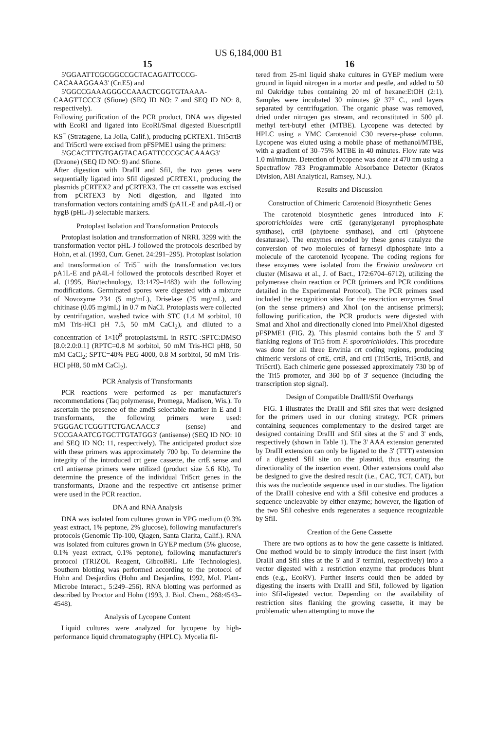US 6,184,000 B1
15
5'GGAATTCGCGGCCGCTACAGATTCCCG-CACAAAGGAA3' (CrtE5) and
5'GGCCGAAAGGGCCAAACTCGGTGTAAAA-CAAGTTCCC3' (Sfione) (SEQ ID NO: 7 and SEQ ID NO: 8, respectively).
Following purification of the PCR product, DNA was digested with EcoRI and ligated into EcoRI/SmaI digested BluescriptII KS<sup>−</sup> (Stratagene, La Jolla, Calif.), producing pCRTEX1. Tri5crtB and Tri5crtI were excised from pFSPME1 using the primers:
5'GCACTTTGTGAGTACAGATTCCCGCACAAAG3' (Draone) (SEQ ID NO: 9) and Sfione.
After digestion with DraIII and SfiI, the two genes were sequentially ligated into SfiI digested pCRTEX1, producing the plasmids pCRTEX2 and pCRTEX3. The crt cassette was excised from pCRTEX3 by NotI digestion, and ligated into transformation vectors containing amdS (pA1L-E and pA4L-I) or hygB (pHL-J) selectable markers.
Protoplast Isolation and Transformation Protocols
Protoplast isolation and transformation of NRRL 3299 with the transformation vector pHL-J followed the protocols described by Hohn, et al. (1993, Curr. Genet. 24:291–295). Protoplast isolation and transformation of Tri5<sup>−</sup> with the transformation vectors pA1L-E and pA4L-I followed the protocols described Royer et al. (1995, Bio/technology, 13:1479–1483) with the following modifications. Germinated spores were digested with a mixture of Novozyme 234 (5 mg/mL), Driselase (25 mg/mL), and chitinase (0.05 mg/mL) in 0.7 m NaCl. Protoplasts were collected by centrifugation, washed twice with STC (1.4 M sorbitol, 10 mM Tris-HCl pH 7.5, 50 mM CaCl<sub>2</sub>), and diluted to a concentration of 1×10<sup>8</sup> protoplasts/mL in RSTC-:SPTC:DMSO [8.0:2.0:0.1] (RPTC=0.8 M sorbitol, 50 mM Tris-HCl pH8, 50 mM CaCl<sub>2</sub>; SPTC=40% PEG 4000, 0.8 M sorbitol, 50 mM Tris-HCl pH8, 50 mM CaCl<sub>2</sub>).
PCR Analysis of Transformants
PCR reactions were performed as per manufacturer's recommendations (Taq polymerase, Promega, Madison, Wis.). To ascertain the presence of the amdS selectable marker in E and I transformants, the following primers were used: 5'GGGACTCGGTTCTGACAACC3' (sense) and 5'CCGAAATCGTGCTTGTATGG3' (antisense) (SEQ ID NO: 10 and SEQ ID NO: 11, respectively). The anticipated product size with these primers was approximately 700 bp. To determine the integrity of the introduced crt gene cassette, the crtE sense and crtI antisense primers were utilized (product size 5.6 Kb). To determine the presence of the individual Tri5crt genes in the transformants, Draone and the respective crt antisense primer were used in the PCR reaction.
DNA and RNA Analysis
DNA was isolated from cultures grown in YPG medium (0.3% yeast extract, 1% peptone, 2% glucose), following manufacturer's protocols (Genomic Tip-100, Qiagen, Santa Clarita, Calif.). RNA was isolated from cultures grown in GYEP medium (5% glucose, 0.1% yeast extract, 0.1% peptone), following manufacturer's protocol (TRIZOL Reagent, GibcoBRL Life Technologies). Southern blotting was performed according to the protocol of Hohn and Desjardins (Hohn and Desjardins, 1992, Mol. Plant-Microbe Interact., 5:249–256). RNA blotting was performed as described by Proctor and Hohn (1993, J. Biol. Chem., 268:4543–4548).
Analysis of Lycopene Content
Liquid cultures were analyzed for lycopene by high-performance liquid chromatography (HPLC). Mycelia fil-
16
tered from 25-ml liquid shake cultures in GYEP medium were ground in liquid nitrogen in a mortar and pestle, and added to 50 ml Oakridge tubes containing 20 ml of hexane:EtOH (2:1). Samples were incubated 30 minutes @ 37° C., and layers separated by centrifugation. The organic phase was removed, dried under nitrogen gas stream, and reconstituted in 500 μL methyl tert-butyl ether (MTBE). Lycopene was detected by HPLC using a YMC Carotenoid C30 reverse-phase column. Lycopene was eluted using a mobile phase of methanol/MTBE, with a gradient of 30–75% MTBE in 40 minutes. Flow rate was 1.0 ml/minute. Detection of lycopene was done at 470 nm using a Spectraflow 783 Programmable Absorbance Detector (Kratos Division, ABI Analytical, Ramsey, N.J.).
Results and Discussion
Construction of Chimeric Carotenoid Biosynthetic Genes
The carotenoid biosynthetic genes introduced into F. sporotrichioides were crtE (geranylgeranyl pyrophosphate synthase), crtB (phytoene synthase), and crtI (phytoene desaturase). The enzymes encoded by these genes catalyze the conversion of two molecules of farnesyl diphosphate into a molecule of the carotenoid lycopene. The coding regions for these enzymes were isolated from the Erwinia uredovora crt cluster (Misawa et al., J. of Bact., 172:6704–6712), utilizing the polymerase chain reaction or PCR (primers and PCR conditions detailed in the Experimental Protocol). The PCR primers used included the recognition sites for the restriction enzymes SmaI (on the sense primers) and XhoI (on the antisense primers); following purification, the PCR products were digested with SmaI and XhoI and directionally cloned into PmeI/XhoI digested pFSPME1 (FIG. 2). This plasmid contains both the 5' and 3' flanking regions of Tri5 from F. sporotrichioides. This procedure was done for all three Erwinia crt coding regions, producing chimeric versions of crtE, crtB, and crtI (Tri5crtE, Tri5crtB, and Tri5crtI). Each chimeric gene possessed approximately 730 bp of the Tri5 promoter, and 360 bp of 3' sequence (including the transcription stop signal).
Design of Compatible DraIII/SfiI Overhangs
FIG. 1 illustrates the DraIII and SfiI sites that were designed for the primers used in our cloning strategy. PCR primers containing sequences complementary to the desired target are designed containing DraIII and SfiI sites at the 5' and 3' ends, respectively (shown in Table 1). The 3' AAA extension generated by DraIII extension can only be ligated to the 3' (TTT) extension of a digested SfiI site on the plasmid, thus ensuring the directionality of the insertion event. Other extensions could also be designed to give the desired result (i.e., CAC, TCT, CAT), but this was the nucleotide sequence used in our studies. The ligation of the DraIII cohesive end with a SfiI cohesive end produces a sequence uncleavable by either enzyme; however, the ligation of the two SfiI cohesive ends regenerates a sequence recognizable by SfiI.
Creation of the Gene Cassette
There are two options as to how the gene cassette is initiated. One method would be to simply introduce the first insert (with DraIII and SfiI sites at the 5' and 3' termini, respectively) into a vector digested with a restriction enzyme that produces blunt ends (e.g., EcoRV). Further inserts could then be added by digesting the inserts with DraIII and SfiI, followed by ligation into SfiI-digested vector. Depending on the availability of restriction sites flanking the growing cassette, it may be problematic when attempting to move the